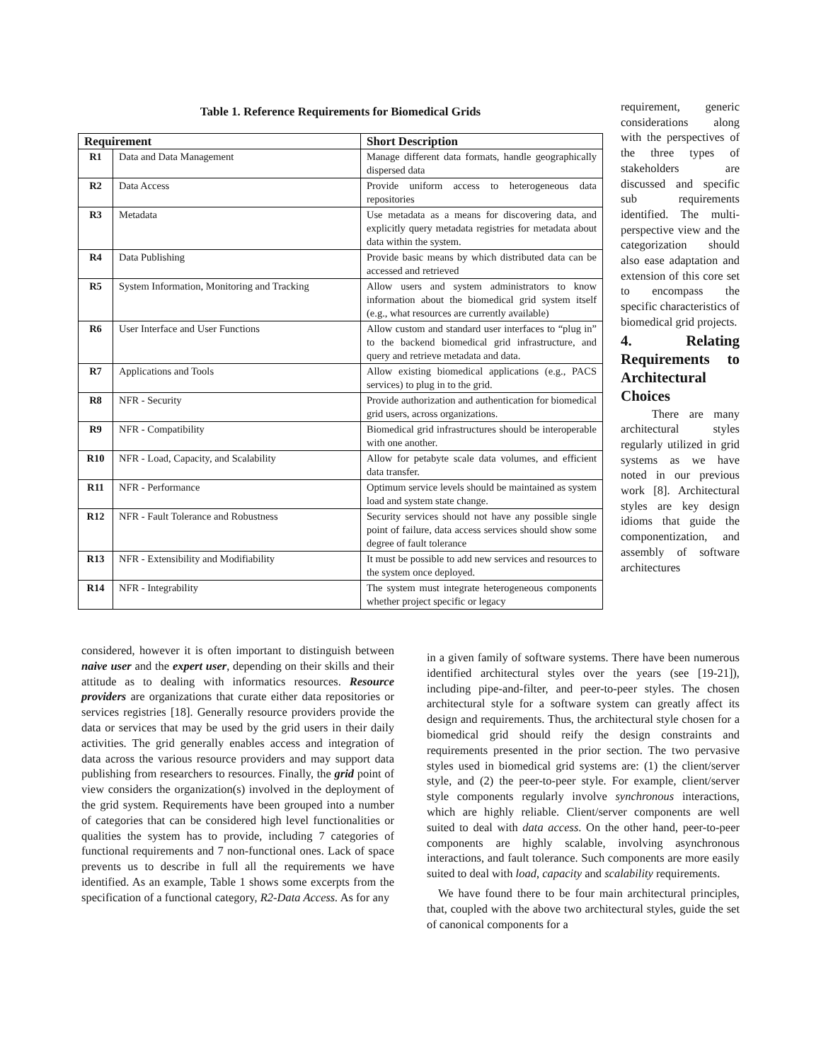Table 1. Reference Requirements for Biomedical Grids
| Requirement | | Short Description |
| --- | --- | --- |
| R1 | Data and Data Management | Manage different data formats, handle geographically dispersed data |
| R2 | Data Access | Provide uniform access to heterogeneous data repositories |
| R3 | Metadata | Use metadata as a means for discovering data, and explicitly query metadata registries for metadata about data within the system. |
| R4 | Data Publishing | Provide basic means by which distributed data can be accessed and retrieved |
| R5 | System Information, Monitoring and Tracking | Allow users and system administrators to know information about the biomedical grid system itself (e.g., what resources are currently available) |
| R6 | User Interface and User Functions | Allow custom and standard user interfaces to “plug in” to the backend biomedical grid infrastructure, and query and retrieve metadata and data. |
| R7 | Applications and Tools | Allow existing biomedical applications (e.g., PACS services) to plug in to the grid. |
| R8 | NFR - Security | Provide authorization and authentication for biomedical grid users, across organizations. |
| R9 | NFR - Compatibility | Biomedical grid infrastructures should be interoperable with one another. |
| R10 | NFR - Load, Capacity, and Scalability | Allow for petabyte scale data volumes, and efficient data transfer. |
| R11 | NFR - Performance | Optimum service levels should be maintained as system load and system state change. |
| R12 | NFR - Fault Tolerance and Robustness | Security services should not have any possible single point of failure, data access services should show some degree of fault tolerance |
| R13 | NFR - Extensibility and Modifiability | It must be possible to add new services and resources to the system once deployed. |
| R14 | NFR - Integrability | The system must integrate heterogeneous components whether project specific or legacy |
requirement, generic considerations along with the perspectives of the three types of stakeholders are discussed and specific sub requirements identified. The multi-perspective view and the categorization should also ease adaptation and extension of this core set to encompass the specific characteristics of biomedical grid projects.
4. Relating Requirements to Architectural Choices
There are many architectural styles regularly utilized in grid systems as we have noted in our previous work [8]. Architectural styles are key design idioms that guide the componentization, and assembly of software architectures
considered, however it is often important to distinguish between naive user and the expert user, depending on their skills and their attitude as to dealing with informatics resources. Resource providers are organizations that curate either data repositories or services registries [18]. Generally resource providers provide the data or services that may be used by the grid users in their daily activities. The grid generally enables access and integration of data across the various resource providers and may support data publishing from researchers to resources. Finally, the grid point of view considers the organization(s) involved in the deployment of the grid system. Requirements have been grouped into a number of categories that can be considered high level functionalities or qualities the system has to provide, including 7 categories of functional requirements and 7 non-functional ones. Lack of space prevents us to describe in full all the requirements we have identified. As an example, Table 1 shows some excerpts from the specification of a functional category, R2-Data Access. As for any
in a given family of software systems. There have been numerous identified architectural styles over the years (see [19-21]), including pipe-and-filter, and peer-to-peer styles. The chosen architectural style for a software system can greatly affect its design and requirements. Thus, the architectural style chosen for a biomedical grid should reify the design constraints and requirements presented in the prior section. The two pervasive styles used in biomedical grid systems are: (1) the client/server style, and (2) the peer-to-peer style. For example, client/server style components regularly involve synchronous interactions, which are highly reliable. Client/server components are well suited to deal with data access. On the other hand, peer-to-peer components are highly scalable, involving asynchronous interactions, and fault tolerance. Such components are more easily suited to deal with load, capacity and scalability requirements.
We have found there to be four main architectural principles, that, coupled with the above two architectural styles, guide the set of canonical components for a